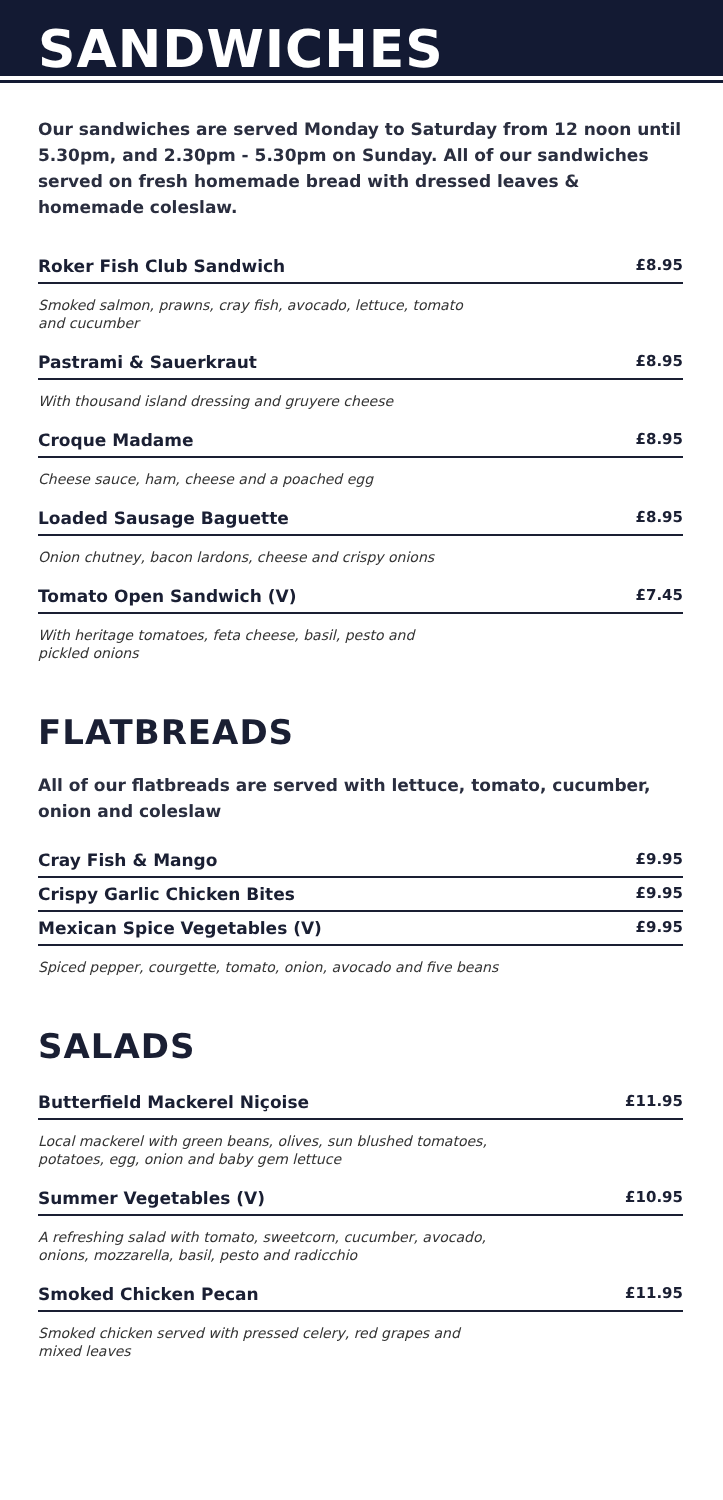SANDWICHES
Our sandwiches are served Monday to Saturday from 12 noon until 5.30pm, and 2.30pm - 5.30pm on Sunday. All of our sandwiches served on fresh homemade bread with dressed leaves & homemade coleslaw.
Roker Fish Club Sandwich £8.95
Smoked salmon, prawns, cray fish, avocado, lettuce, tomato
and cucumber
Pastrami & Sauerkraut £8.95
With thousand island dressing and gruyere cheese
Croque Madame £8.95
Cheese sauce, ham, cheese and a poached egg
Loaded Sausage Baguette £8.95
Onion chutney, bacon lardons, cheese and crispy onions
Tomato Open Sandwich (V) £7.45
With heritage tomatoes, feta cheese, basil, pesto and
pickled onions
FLATBREADS
All of our flatbreads are served with lettuce, tomato, cucumber, onion and coleslaw
Cray Fish & Mango £9.95
Crispy Garlic Chicken Bites £9.95
Mexican Spice Vegetables (V) £9.95
Spiced pepper, courgette, tomato, onion, avocado and five beans
SALADS
Butterfield Mackerel Niçoise £11.95
Local mackerel with green beans, olives, sun blushed tomatoes,
potatoes, egg, onion and baby gem lettuce
Summer Vegetables (V) £10.95
A refreshing salad with tomato, sweetcorn, cucumber, avocado,
onions, mozzarella, basil, pesto and radicchio
Smoked Chicken Pecan £11.95
Smoked chicken served with pressed celery, red grapes and
mixed leaves